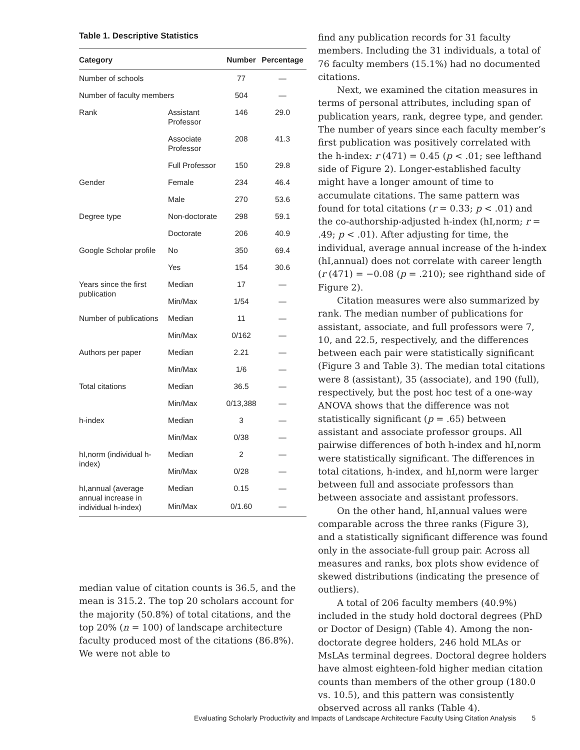Table 1. Descriptive Statistics
| Category | | Number | Percentage |
| --- | --- | --- | --- |
| Number of schools | | 77 | — |
| Number of faculty members | | 504 | — |
| Rank | Assistant Professor | 146 | 29.0 |
| | Associate Professor | 208 | 41.3 |
| | Full Professor | 150 | 29.8 |
| Gender | Female | 234 | 46.4 |
| | Male | 270 | 53.6 |
| Degree type | Non-doctorate | 298 | 59.1 |
| | Doctorate | 206 | 40.9 |
| Google Scholar profile | No | 350 | 69.4 |
| | Yes | 154 | 30.6 |
| Years since the first publication | Median | 17 | — |
| | Min/Max | 1/54 | — |
| Number of publications | Median | 11 | — |
| | Min/Max | 0/162 | — |
| Authors per paper | Median | 2.21 | — |
| | Min/Max | 1/6 | — |
| Total citations | Median | 36.5 | — |
| | Min/Max | 0/13,388 | — |
| h-index | Median | 3 | — |
| | Min/Max | 0/38 | — |
| hI,norm (individual h-index) | Median | 2 | — |
| | Min/Max | 0/28 | — |
| hI,annual (average annual increase in individual h-index) | Median | 0.15 | — |
| | Min/Max | 0/1.60 | — |
median value of citation counts is 36.5, and the mean is 315.2. The top 20 scholars account for the majority (50.8%) of total citations, and the top 20% (n = 100) of landscape architecture faculty produced most of the citations (86.8%). We were not able to
find any publication records for 31 faculty members. Including the 31 individuals, a total of 76 faculty members (15.1%) had no documented citations.
Next, we examined the citation measures in terms of personal attributes, including span of publication years, rank, degree type, and gender. The number of years since each faculty member’s first publication was positively correlated with the h-index: r (471) = 0.45 (p < .01; see lefthand side of Figure 2). Longer-established faculty might have a longer amount of time to accumulate citations. The same pattern was found for total citations (r = 0.33; p < .01) and the co-authorship-adjusted h-index (hI,norm; r = .49; p < .01). After adjusting for time, the individual, average annual increase of the h-index (hI,annual) does not correlate with career length (r (471) = −0.08 (p = .210); see righthand side of Figure 2).
Citation measures were also summarized by rank. The median number of publications for assistant, associate, and full professors were 7, 10, and 22.5, respectively, and the differences between each pair were statistically significant (Figure 3 and Table 3). The median total citations were 8 (assistant), 35 (associate), and 190 (full), respectively, but the post hoc test of a one-way ANOVA shows that the difference was not statistically significant (p = .65) between assistant and associate professor groups. All pairwise differences of both h-index and hI,norm were statistically significant. The differences in total citations, h-index, and hI,norm were larger between full and associate professors than between associate and assistant professors.
On the other hand, hI,annual values were comparable across the three ranks (Figure 3), and a statistically significant difference was found only in the associate-full group pair. Across all measures and ranks, box plots show evidence of skewed distributions (indicating the presence of outliers).
A total of 206 faculty members (40.9%) included in the study hold doctoral degrees (PhD or Doctor of Design) (Table 4). Among the non-doctorate degree holders, 246 hold MLAs or MsLAs terminal degrees. Doctoral degree holders have almost eighteen-fold higher median citation counts than members of the other group (180.0 vs. 10.5), and this pattern was consistently observed across all ranks (Table 4).
Evaluating Scholarly Productivity and Impacts of Landscape Architecture Faculty Using Citation Analysis 5